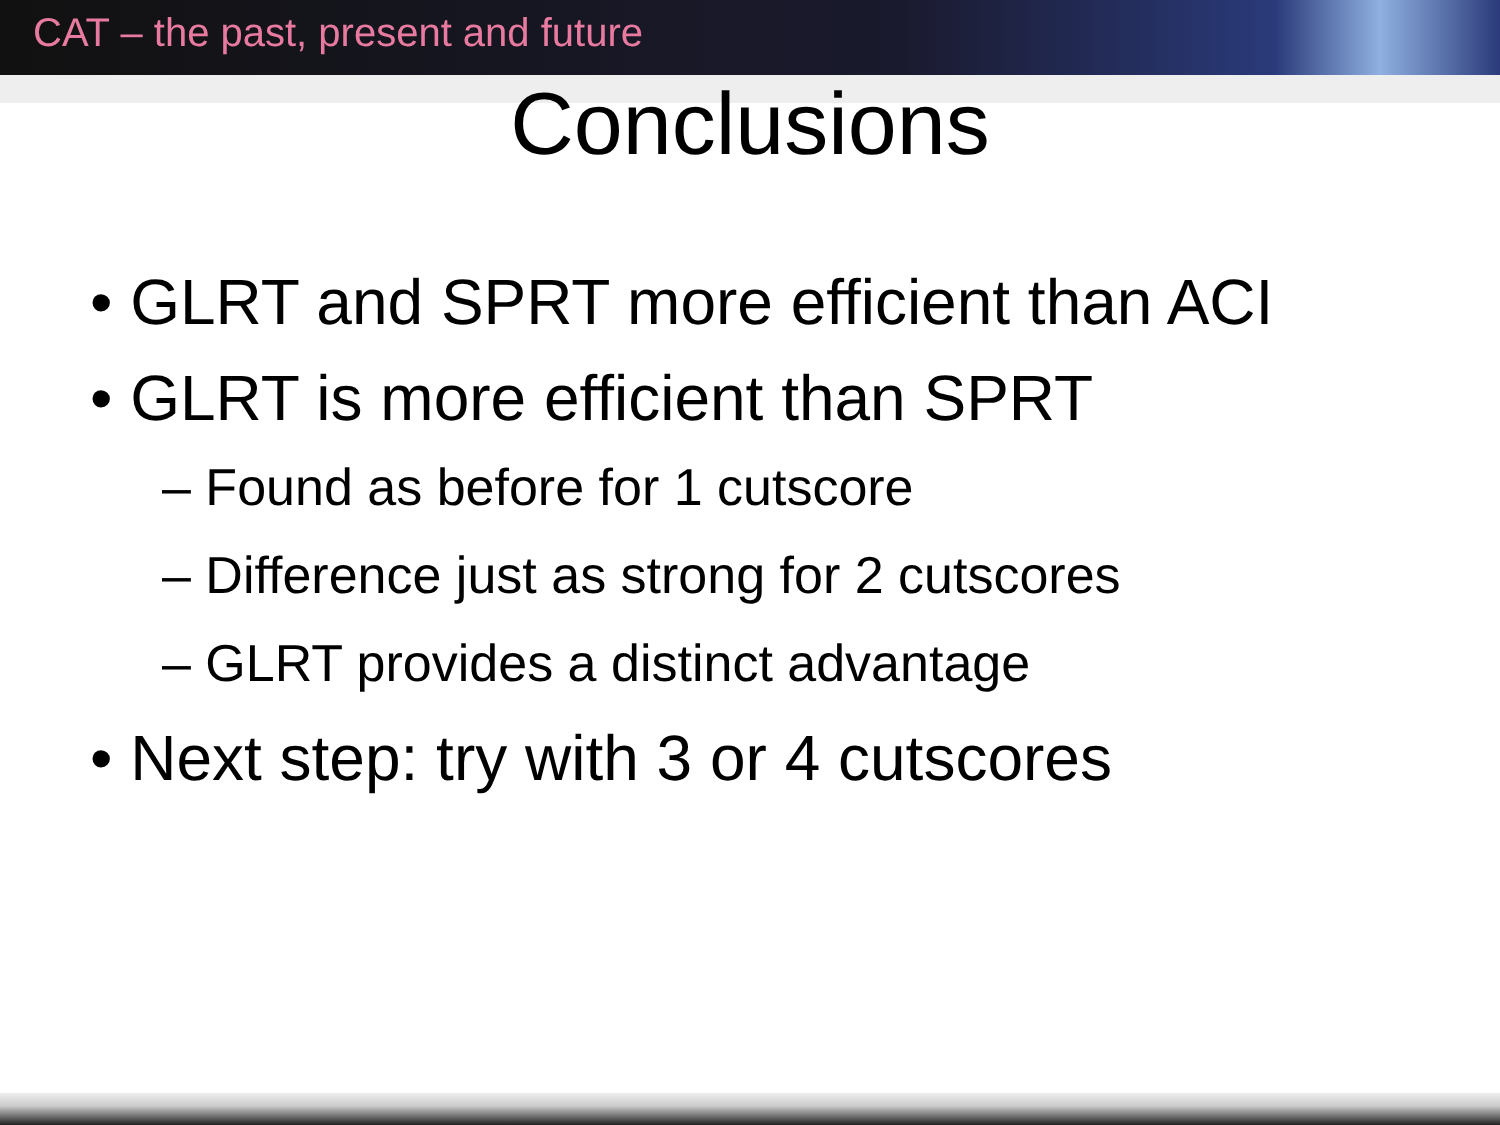CAT – the past, present and future
Conclusions
• GLRT and SPRT more efficient than ACI
• GLRT is more efficient than SPRT
– Found as before for 1 cutscore
– Difference just as strong for 2 cutscores
– GLRT provides a distinct advantage
• Next step: try with 3 or 4 cutscores